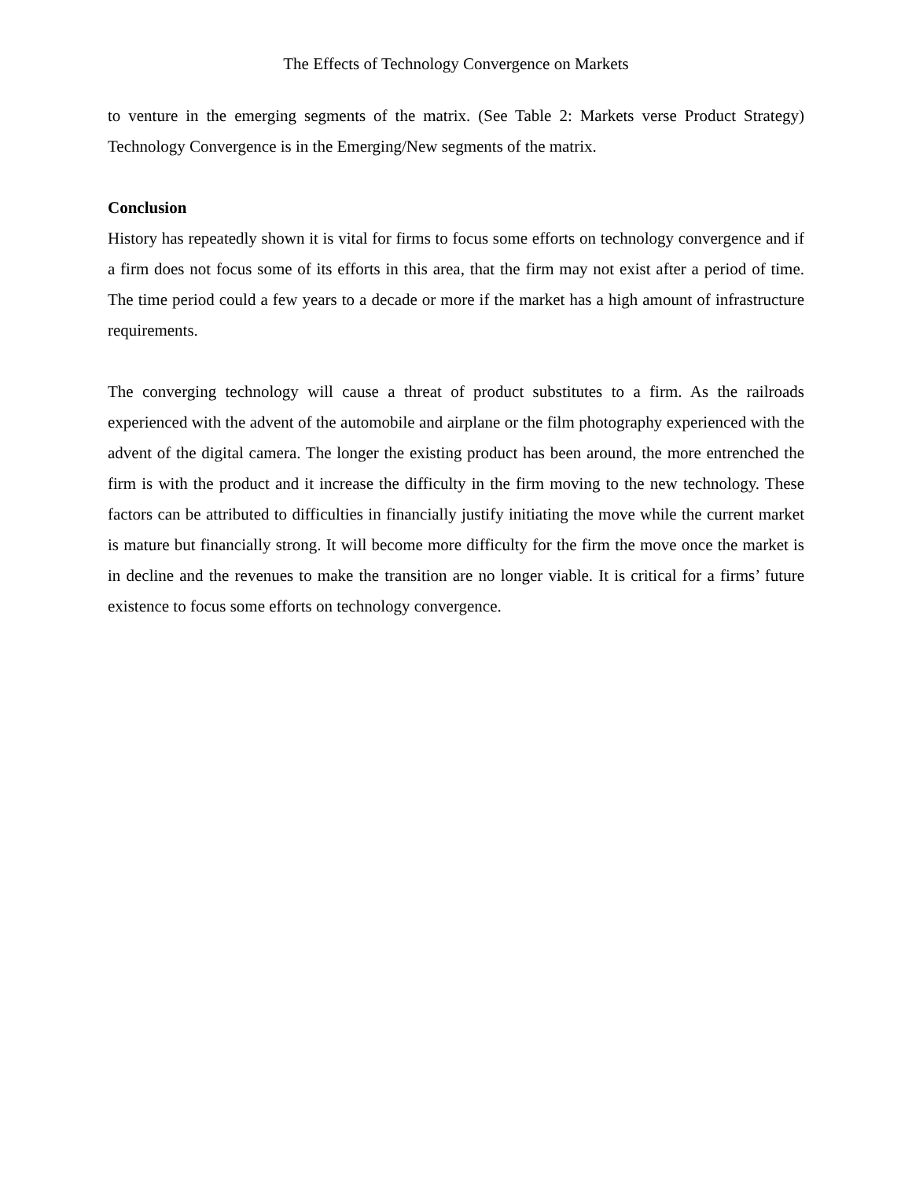The Effects of Technology Convergence on Markets
to venture in the emerging segments of the matrix. (See Table 2: Markets verse Product Strategy) Technology Convergence is in the Emerging/New segments of the matrix.
Conclusion
History has repeatedly shown it is vital for firms to focus some efforts on technology convergence and if a firm does not focus some of its efforts in this area, that the firm may not exist after a period of time. The time period could a few years to a decade or more if the market has a high amount of infrastructure requirements.
The converging technology will cause a threat of product substitutes to a firm. As the railroads experienced with the advent of the automobile and airplane or the film photography experienced with the advent of the digital camera. The longer the existing product has been around, the more entrenched the firm is with the product and it increase the difficulty in the firm moving to the new technology. These factors can be attributed to difficulties in financially justify initiating the move while the current market is mature but financially strong. It will become more difficulty for the firm the move once the market is in decline and the revenues to make the transition are no longer viable. It is critical for a firms’ future existence to focus some efforts on technology convergence.